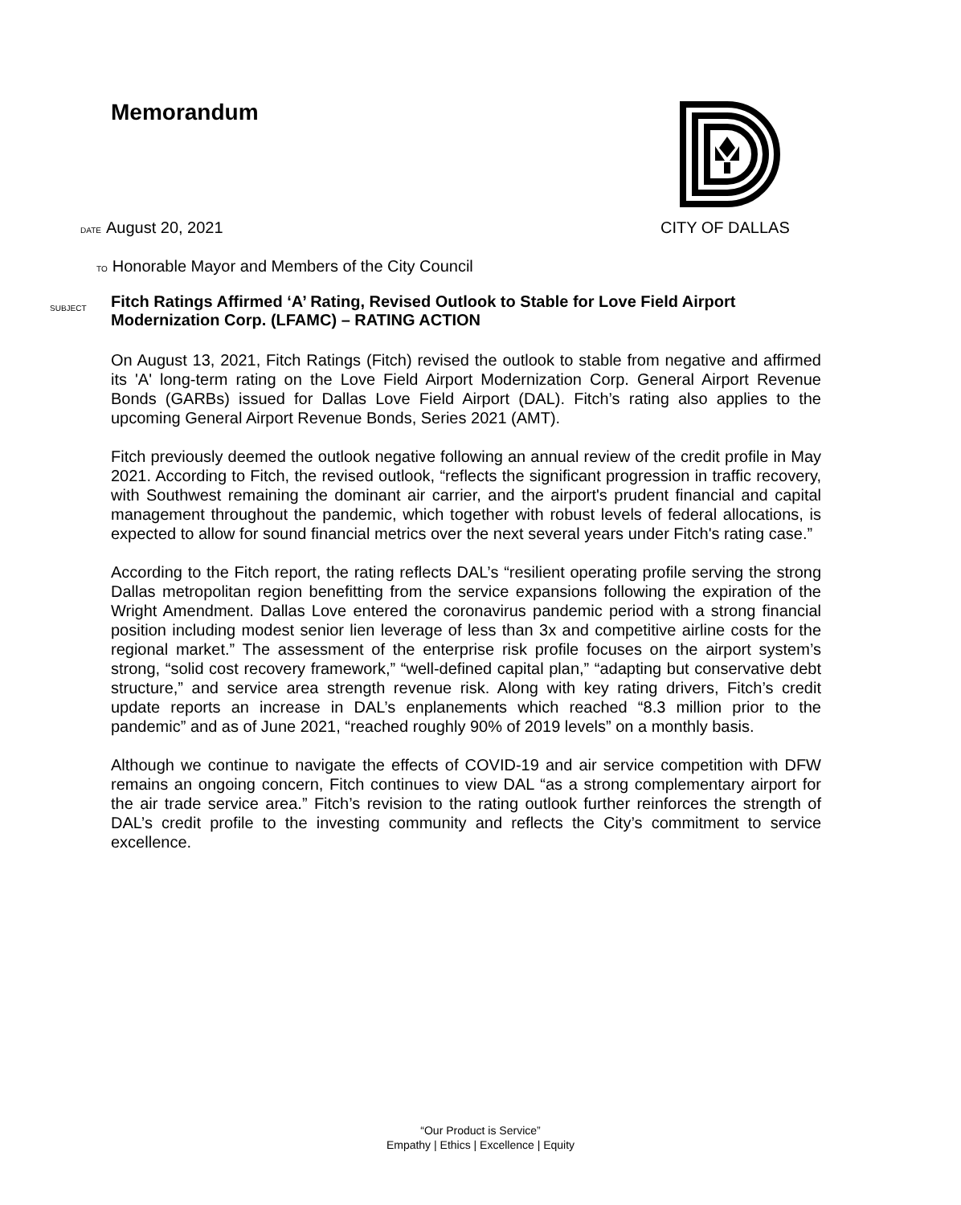Memorandum
DATE August 20, 2021 CITY OF DALLAS
TO Honorable Mayor and Members of the City Council
SUBJECT Fitch Ratings Affirmed ‘A’ Rating, Revised Outlook to Stable for Love Field Airport
Modernization Corp. (LFAMC) – RATING ACTION
On August 13, 2021, Fitch Ratings (Fitch) revised the outlook to stable from negative and affirmed its 'A' long-term rating on the Love Field Airport Modernization Corp. General Airport Revenue Bonds (GARBs) issued for Dallas Love Field Airport (DAL). Fitch’s rating also applies to the upcoming General Airport Revenue Bonds, Series 2021 (AMT).
Fitch previously deemed the outlook negative following an annual review of the credit profile in May 2021. According to Fitch, the revised outlook, “reflects the significant progression in traffic recovery, with Southwest remaining the dominant air carrier, and the airport's prudent financial and capital management throughout the pandemic, which together with robust levels of federal allocations, is expected to allow for sound financial metrics over the next several years under Fitch's rating case.”
According to the Fitch report, the rating reflects DAL’s “resilient operating profile serving the strong Dallas metropolitan region benefitting from the service expansions following the expiration of the Wright Amendment. Dallas Love entered the coronavirus pandemic period with a strong financial position including modest senior lien leverage of less than 3x and competitive airline costs for the regional market.” The assessment of the enterprise risk profile focuses on the airport system’s strong, “solid cost recovery framework,” “well-defined capital plan,” “adapting but conservative debt structure,” and service area strength revenue risk. Along with key rating drivers, Fitch’s credit update reports an increase in DAL’s enplanements which reached “8.3 million prior to the pandemic” and as of June 2021, “reached roughly 90% of 2019 levels” on a monthly basis.
Although we continue to navigate the effects of COVID-19 and air service competition with DFW remains an ongoing concern, Fitch continues to view DAL “as a strong complementary airport for the air trade service area.” Fitch’s revision to the rating outlook further reinforces the strength of DAL’s credit profile to the investing community and reflects the City’s commitment to service excellence.
“Our Product is Service”
Empathy | Ethics | Excellence | Equity